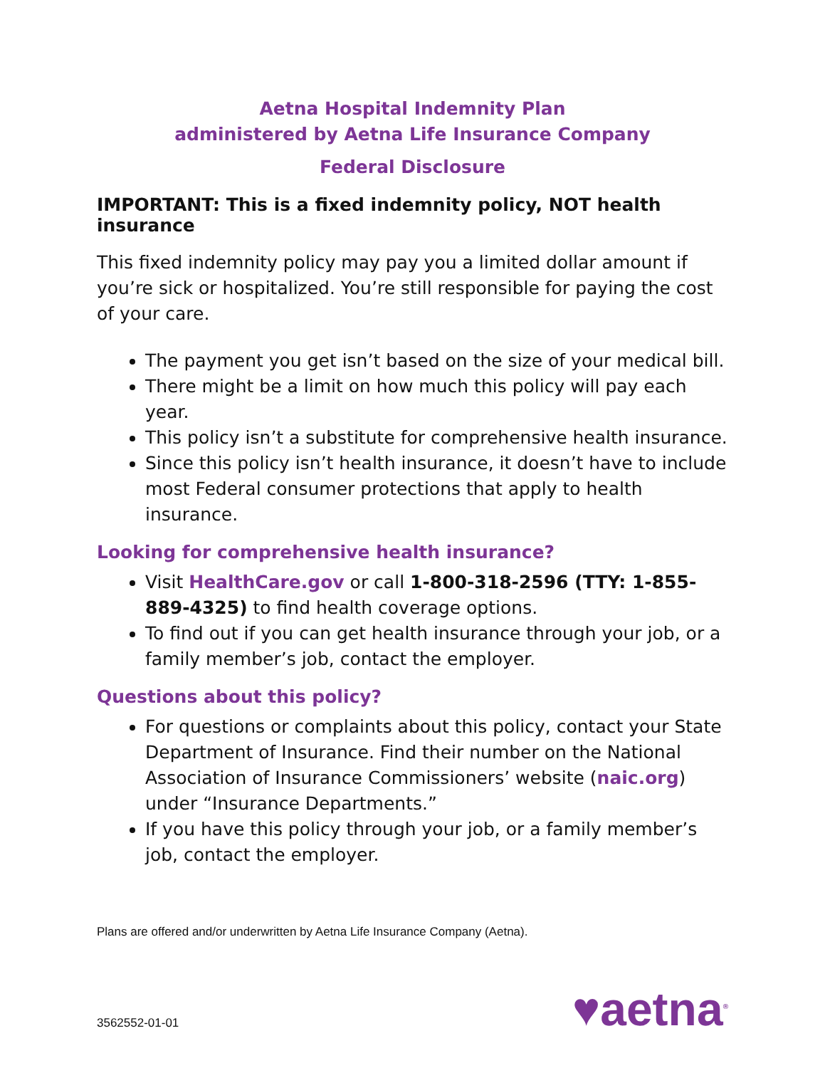Aetna Hospital Indemnity Plan
administered by Aetna Life Insurance Company
Federal Disclosure
IMPORTANT: This is a fixed indemnity policy, NOT health insurance
This fixed indemnity policy may pay you a limited dollar amount if you’re sick or hospitalized. You’re still responsible for paying the cost of your care.
The payment you get isn’t based on the size of your medical bill.
There might be a limit on how much this policy will pay each year.
This policy isn’t a substitute for comprehensive health insurance.
Since this policy isn’t health insurance, it doesn’t have to include most Federal consumer protections that apply to health insurance.
Looking for comprehensive health insurance?
Visit HealthCare.gov or call 1-800-318-2596 (TTY: 1-855-889-4325) to find health coverage options.
To find out if you can get health insurance through your job, or a family member’s job, contact the employer.
Questions about this policy?
For questions or complaints about this policy, contact your State Department of Insurance. Find their number on the National Association of Insurance Commissioners’ website (naic.org) under “Insurance Departments.”
If you have this policy through your job, or a family member’s job, contact the employer.
Plans are offered and/or underwritten by Aetna Life Insurance Company (Aetna).
3562552-01-01
♥aetna<sup>®</sup>